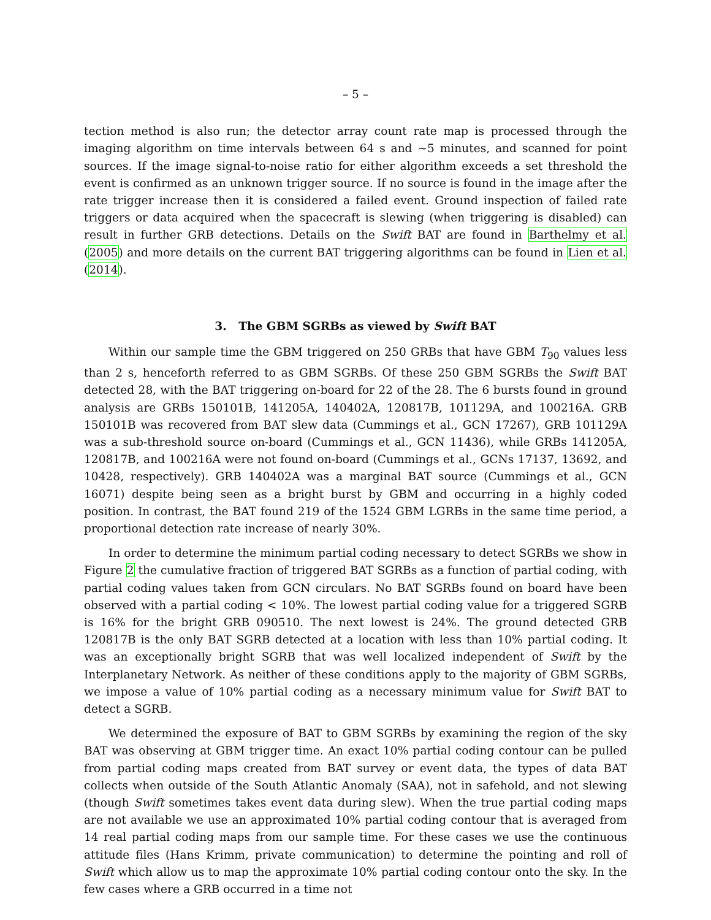– 5 –
tection method is also run; the detector array count rate map is processed through the imaging algorithm on time intervals between 64 s and ~5 minutes, and scanned for point sources. If the image signal-to-noise ratio for either algorithm exceeds a set threshold the event is confirmed as an unknown trigger source. If no source is found in the image after the rate trigger increase then it is considered a failed event. Ground inspection of failed rate triggers or data acquired when the spacecraft is slewing (when triggering is disabled) can result in further GRB detections. Details on the Swift BAT are found in Barthelmy et al. (2005) and more details on the current BAT triggering algorithms can be found in Lien et al. (2014).
3. The GBM SGRBs as viewed by Swift BAT
Within our sample time the GBM triggered on 250 GRBs that have GBM T<sub>90</sub> values less than 2 s, henceforth referred to as GBM SGRBs. Of these 250 GBM SGRBs the Swift BAT detected 28, with the BAT triggering on-board for 22 of the 28. The 6 bursts found in ground analysis are GRBs 150101B, 141205A, 140402A, 120817B, 101129A, and 100216A. GRB 150101B was recovered from BAT slew data (Cummings et al., GCN 17267), GRB 101129A was a sub-threshold source on-board (Cummings et al., GCN 11436), while GRBs 141205A, 120817B, and 100216A were not found on-board (Cummings et al., GCNs 17137, 13692, and 10428, respectively). GRB 140402A was a marginal BAT source (Cummings et al., GCN 16071) despite being seen as a bright burst by GBM and occurring in a highly coded position. In contrast, the BAT found 219 of the 1524 GBM LGRBs in the same time period, a proportional detection rate increase of nearly 30%.
In order to determine the minimum partial coding necessary to detect SGRBs we show in Figure 2 the cumulative fraction of triggered BAT SGRBs as a function of partial coding, with partial coding values taken from GCN circulars. No BAT SGRBs found on board have been observed with a partial coding < 10%. The lowest partial coding value for a triggered SGRB is 16% for the bright GRB 090510. The next lowest is 24%. The ground detected GRB 120817B is the only BAT SGRB detected at a location with less than 10% partial coding. It was an exceptionally bright SGRB that was well localized independent of Swift by the Interplanetary Network. As neither of these conditions apply to the majority of GBM SGRBs, we impose a value of 10% partial coding as a necessary minimum value for Swift BAT to detect a SGRB.
We determined the exposure of BAT to GBM SGRBs by examining the region of the sky BAT was observing at GBM trigger time. An exact 10% partial coding contour can be pulled from partial coding maps created from BAT survey or event data, the types of data BAT collects when outside of the South Atlantic Anomaly (SAA), not in safehold, and not slewing (though Swift sometimes takes event data during slew). When the true partial coding maps are not available we use an approximated 10% partial coding contour that is averaged from 14 real partial coding maps from our sample time. For these cases we use the continuous attitude files (Hans Krimm, private communication) to determine the pointing and roll of Swift which allow us to map the approximate 10% partial coding contour onto the sky. In the few cases where a GRB occurred in a time not